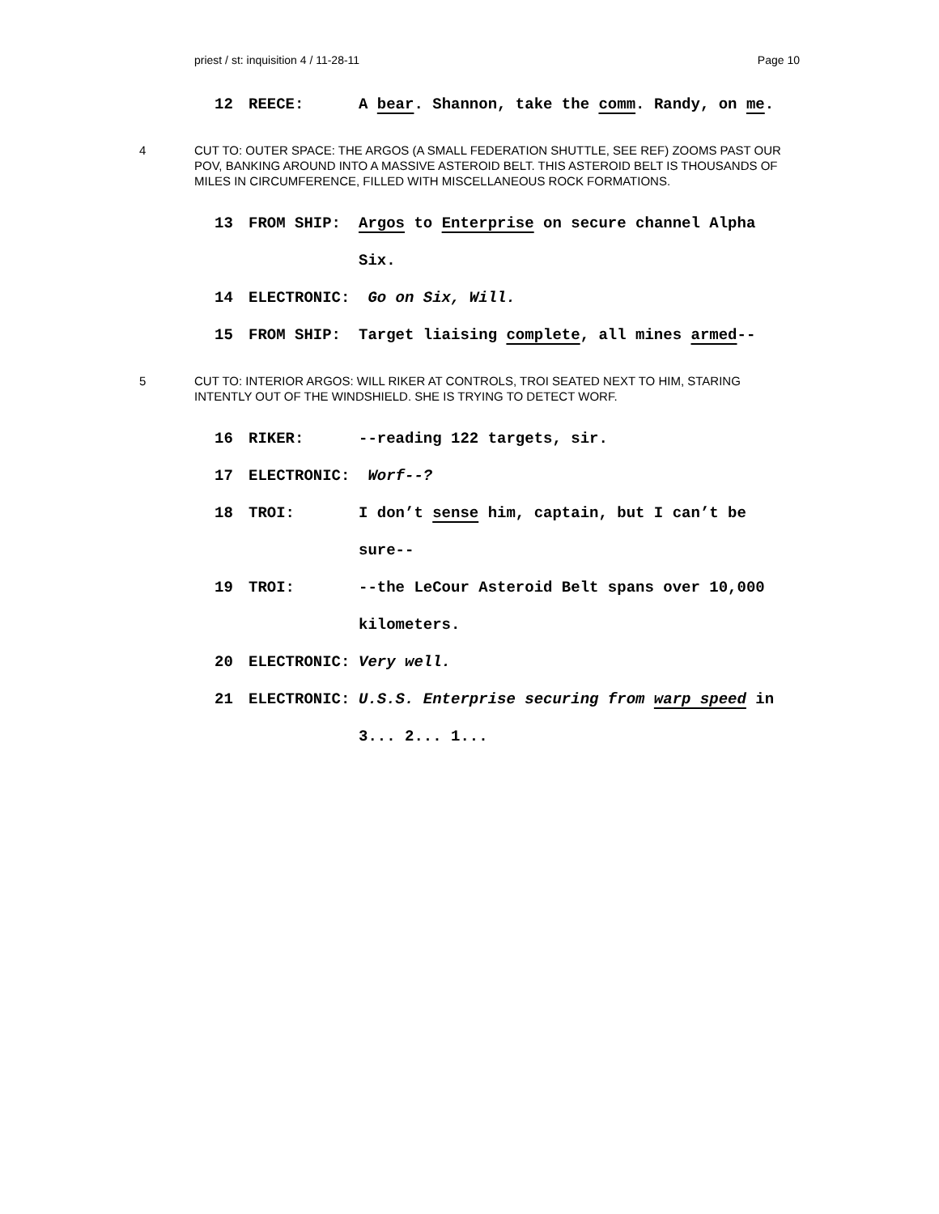priest / st: inquisition 4 / 11-28-11 Page 10
12 REECE: A bear. Shannon, take the comm. Randy, on me.
4 CUT TO: OUTER SPACE: THE ARGOS (A SMALL FEDERATION SHUTTLE, SEE REF) ZOOMS PAST OUR POV, BANKING AROUND INTO A MASSIVE ASTEROID BELT. THIS ASTEROID BELT IS THOUSANDS OF MILES IN CIRCUMFERENCE, FILLED WITH MISCELLANEOUS ROCK FORMATIONS.
13 FROM SHIP: Argos to Enterprise on secure channel Alpha Six.
14 ELECTRONIC: Go on Six, Will.
15 FROM SHIP: Target liaising complete, all mines armed--
5 CUT TO: INTERIOR ARGOS: WILL RIKER AT CONTROLS, TROI SEATED NEXT TO HIM, STARING INTENTLY OUT OF THE WINDSHIELD. SHE IS TRYING TO DETECT WORF.
16 RIKER: --reading 122 targets, sir.
17 ELECTRONIC: Worf--?
18 TROI: I don’t sense him, captain, but I can’t be sure--
19 TROI: --the LeCour Asteroid Belt spans over 10,000 kilometers.
20 ELECTRONIC: Very well.
21 ELECTRONIC: U.S.S. Enterprise securing from warp speed in 3... 2... 1...